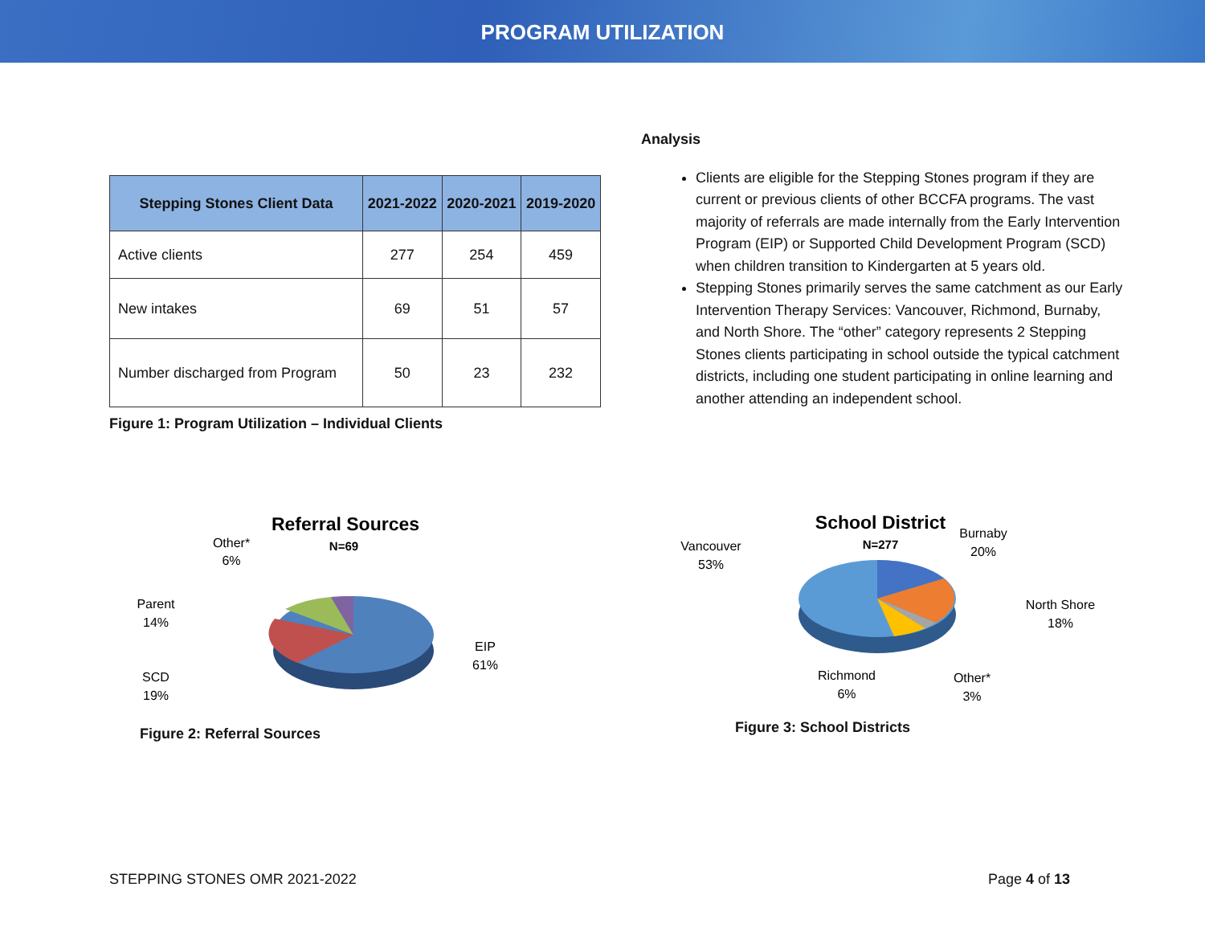PROGRAM UTILIZATION
| Stepping Stones Client Data | 2021-2022 | 2020-2021 | 2019-2020 |
| --- | --- | --- | --- |
| Active clients | 277 | 254 | 459 |
| New intakes | 69 | 51 | 57 |
| Number discharged from Program | 50 | 23 | 232 |
Figure 1: Program Utilization – Individual Clients
Analysis
Clients are eligible for the Stepping Stones program if they are current or previous clients of other BCCFA programs. The vast majority of referrals are made internally from the Early Intervention Program (EIP) or Supported Child Development Program (SCD) when children transition to Kindergarten at 5 years old.
Stepping Stones primarily serves the same catchment as our Early Intervention Therapy Services: Vancouver, Richmond, Burnaby, and North Shore. The “other” category represents 2 Stepping Stones clients participating in school outside the typical catchment districts, including one student participating in online learning and another attending an independent school.
Referral Sources
N=69
Other*
6%
Parent
14%
SCD
19%
EIP
61%
Figure 2: Referral Sources
School District
N=277
Vancouver
53%
Burnaby
20%
North Shore
18%
Richmond
6%
Other*
3%
Figure 3: School Districts
STEPPING STONES OMR 2021-2022 Page 4 of 13